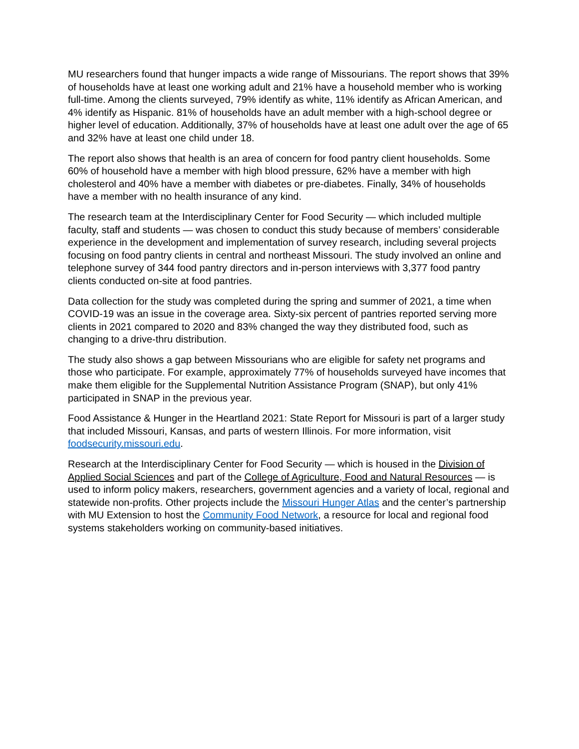MU researchers found that hunger impacts a wide range of Missourians. The report shows that 39% of households have at least one working adult and 21% have a household member who is working full-time. Among the clients surveyed, 79% identify as white, 11% identify as African American, and 4% identify as Hispanic. 81% of households have an adult member with a high-school degree or higher level of education. Additionally, 37% of households have at least one adult over the age of 65 and 32% have at least one child under 18.
The report also shows that health is an area of concern for food pantry client households. Some 60% of household have a member with high blood pressure, 62% have a member with high cholesterol and 40% have a member with diabetes or pre-diabetes. Finally, 34% of households have a member with no health insurance of any kind.
The research team at the Interdisciplinary Center for Food Security — which included multiple faculty, staff and students — was chosen to conduct this study because of members’ considerable experience in the development and implementation of survey research, including several projects focusing on food pantry clients in central and northeast Missouri. The study involved an online and telephone survey of 344 food pantry directors and in-person interviews with 3,377 food pantry clients conducted on-site at food pantries.
Data collection for the study was completed during the spring and summer of 2021, a time when COVID-19 was an issue in the coverage area. Sixty-six percent of pantries reported serving more clients in 2021 compared to 2020 and 83% changed the way they distributed food, such as changing to a drive-thru distribution.
The study also shows a gap between Missourians who are eligible for safety net programs and those who participate. For example, approximately 77% of households surveyed have incomes that make them eligible for the Supplemental Nutrition Assistance Program (SNAP), but only 41% participated in SNAP in the previous year.
Food Assistance & Hunger in the Heartland 2021: State Report for Missouri is part of a larger study that included Missouri, Kansas, and parts of western Illinois. For more information, visit foodsecurity.missouri.edu.
Research at the Interdisciplinary Center for Food Security — which is housed in the Division of Applied Social Sciences and part of the College of Agriculture, Food and Natural Resources — is used to inform policy makers, researchers, government agencies and a variety of local, regional and statewide non-profits. Other projects include the Missouri Hunger Atlas and the center’s partnership with MU Extension to host the Community Food Network, a resource for local and regional food systems stakeholders working on community-based initiatives.